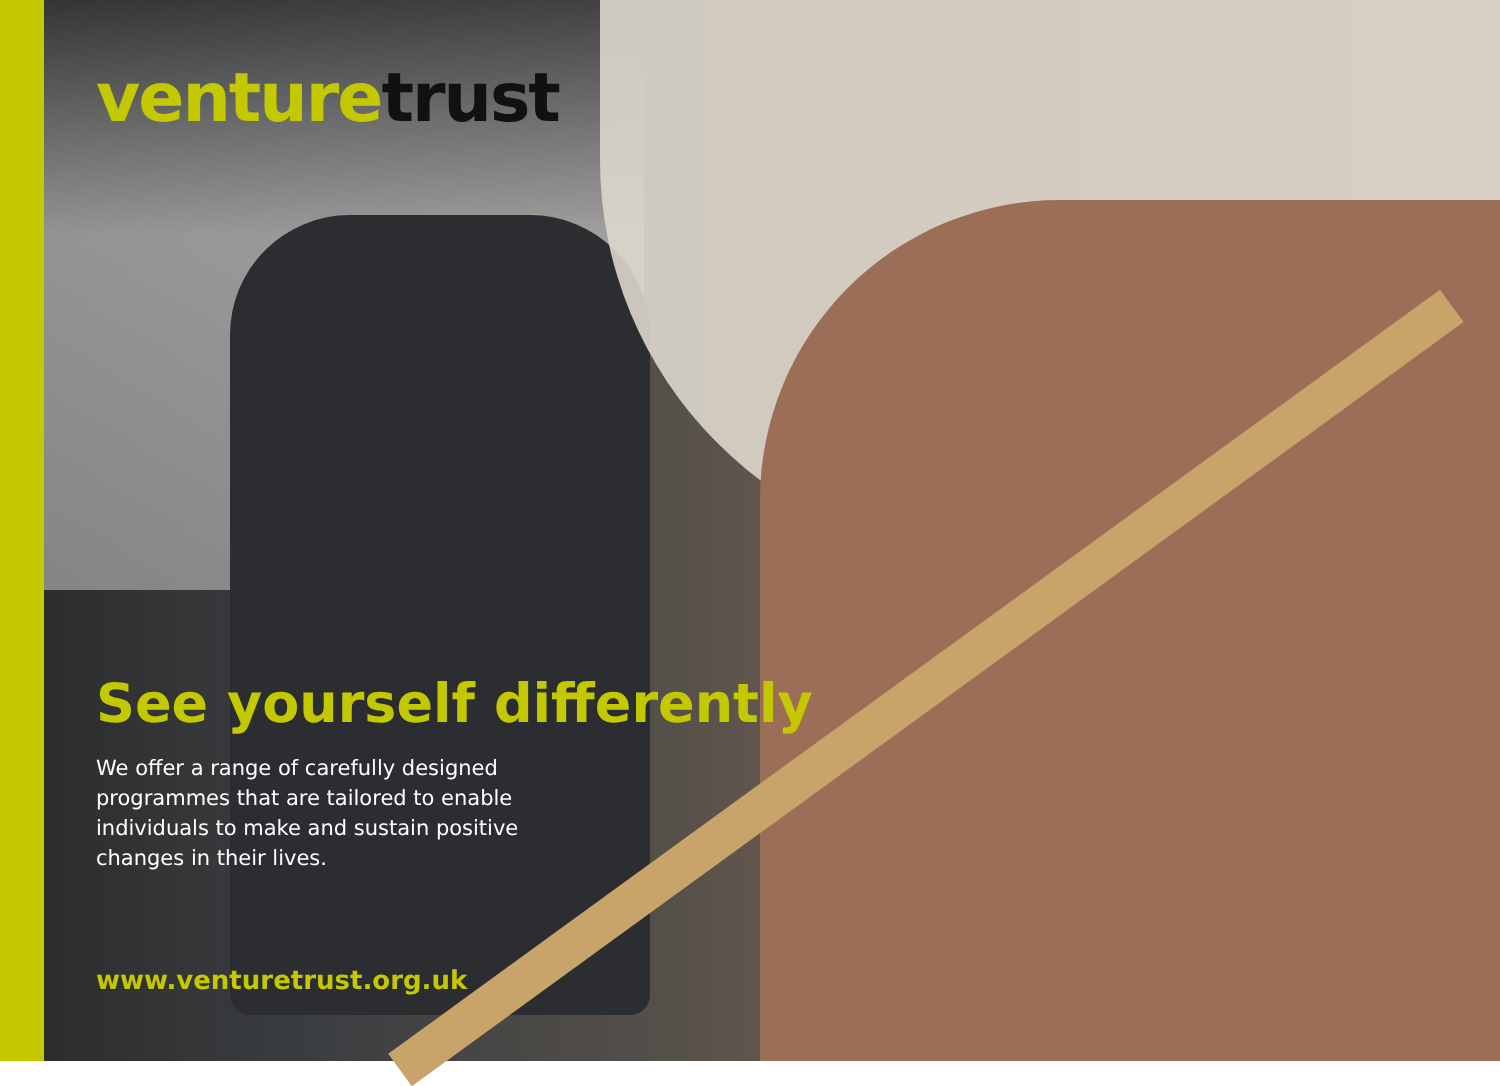venture trust
See yourself differently
We offer a range of carefully designed programmes that are tailored to enable individuals to make and sustain positive changes in their lives.
www.venturetrust.org.uk